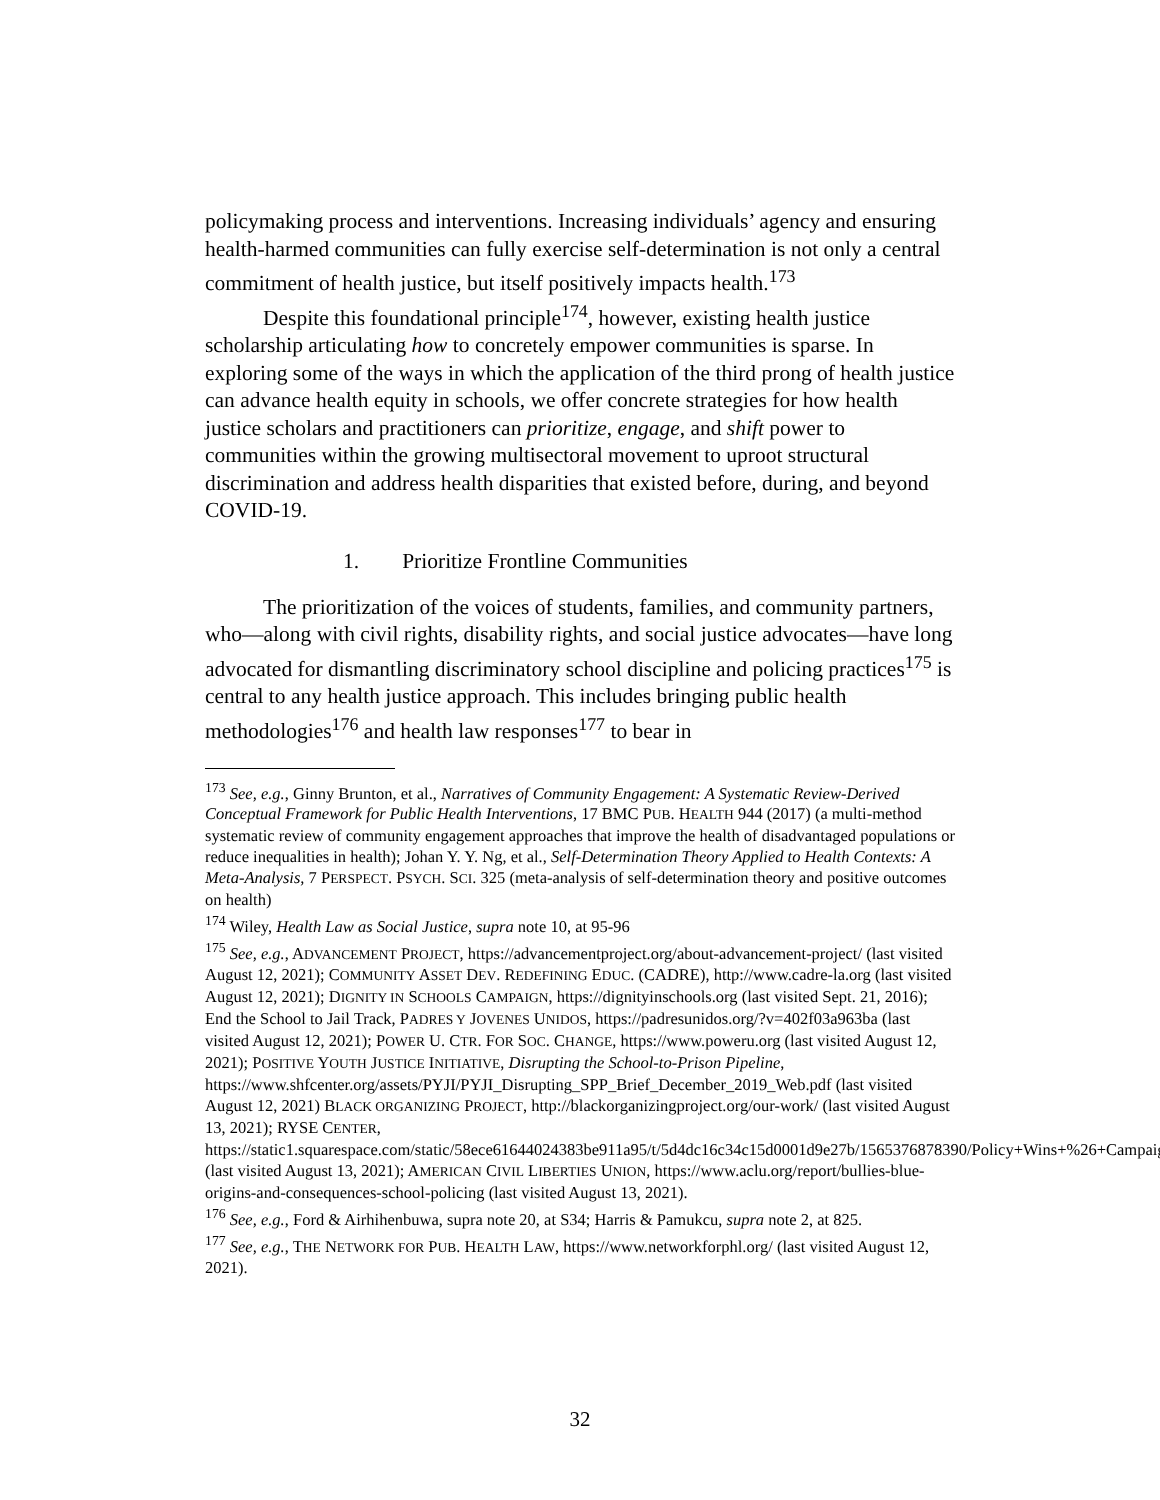policymaking process and interventions. Increasing individuals’ agency and ensuring health-harmed communities can fully exercise self-determination is not only a central commitment of health justice, but itself positively impacts health.<sup>173</sup>
Despite this foundational principle<sup>174</sup>, however, existing health justice scholarship articulating how to concretely empower communities is sparse. In exploring some of the ways in which the application of the third prong of health justice can advance health equity in schools, we offer concrete strategies for how health justice scholars and practitioners can prioritize, engage, and shift power to communities within the growing multisectoral movement to uproot structural discrimination and address health disparities that existed before, during, and beyond COVID-19.
1. Prioritize Frontline Communities
The prioritization of the voices of students, families, and community partners, who—along with civil rights, disability rights, and social justice advocates—have long advocated for dismantling discriminatory school discipline and policing practices<sup>175</sup> is central to any health justice approach. This includes bringing public health methodologies<sup>176</sup> and health law responses<sup>177</sup> to bear in
<sup>173</sup> See, e.g., Ginny Brunton, et al., Narratives of Community Engagement: A Systematic Review-Derived Conceptual Framework for Public Health Interventions, 17 BMC PUB. HEALTH 944 (2017) (a multi-method systematic review of community engagement approaches that improve the health of disadvantaged populations or reduce inequalities in health); Johan Y. Y. Ng, et al., Self-Determination Theory Applied to Health Contexts: A Meta-Analysis, 7 PERSPECT. PSYCH. SCI. 325 (meta-analysis of self-determination theory and positive outcomes on health)
<sup>174</sup> Wiley, Health Law as Social Justice, supra note 10, at 95-96
<sup>175</sup> See, e.g., ADVANCEMENT PROJECT, https://advancementproject.org/about-advancement-project/ (last visited August 12, 2021); COMMUNITY ASSET DEV. REDEFINING EDUC. (CADRE), http://www.cadre-la.org (last visited August 12, 2021); DIGNITY IN SCHOOLS CAMPAIGN, https://dignityinschools.org (last visited Sept. 21, 2016); End the School to Jail Track, PADRES Y JOVENES UNIDOS, https://padresunidos.org/?v=402f03a963ba (last visited August 12, 2021); POWER U. CTR. FOR SOC. CHANGE, https://www.poweru.org (last visited August 12, 2021); POSITIVE YOUTH JUSTICE INITIATIVE, Disrupting the School-to-Prison Pipeline, https://www.shfcenter.org/assets/PYJI/PYJI_Disrupting_SPP_Brief_December_2019_Web.pdf (last visited August 12, 2021) BLACK ORGANIZING PROJECT, http://blackorganizingproject.org/our-work/ (last visited August 13, 2021); RYSE CENTER, https://static1.squarespace.com/static/58ece61644024383be911a95/t/5d4dc16c34c15d0001d9e27b/1565376878390/Policy+Wins+%26+Campaigns+8.9.19.pdf (last visited August 13, 2021); AMERICAN CIVIL LIBERTIES UNION, https://www.aclu.org/report/bullies-blue-origins-and-consequences-school-policing (last visited August 13, 2021).
<sup>176</sup> See, e.g., Ford & Airhihenbuwa, supra note 20, at S34; Harris & Pamukcu, supra note 2, at 825.
<sup>177</sup> See, e.g., THE NETWORK FOR PUB. HEALTH LAW, https://www.networkforphl.org/ (last visited August 12, 2021).
32